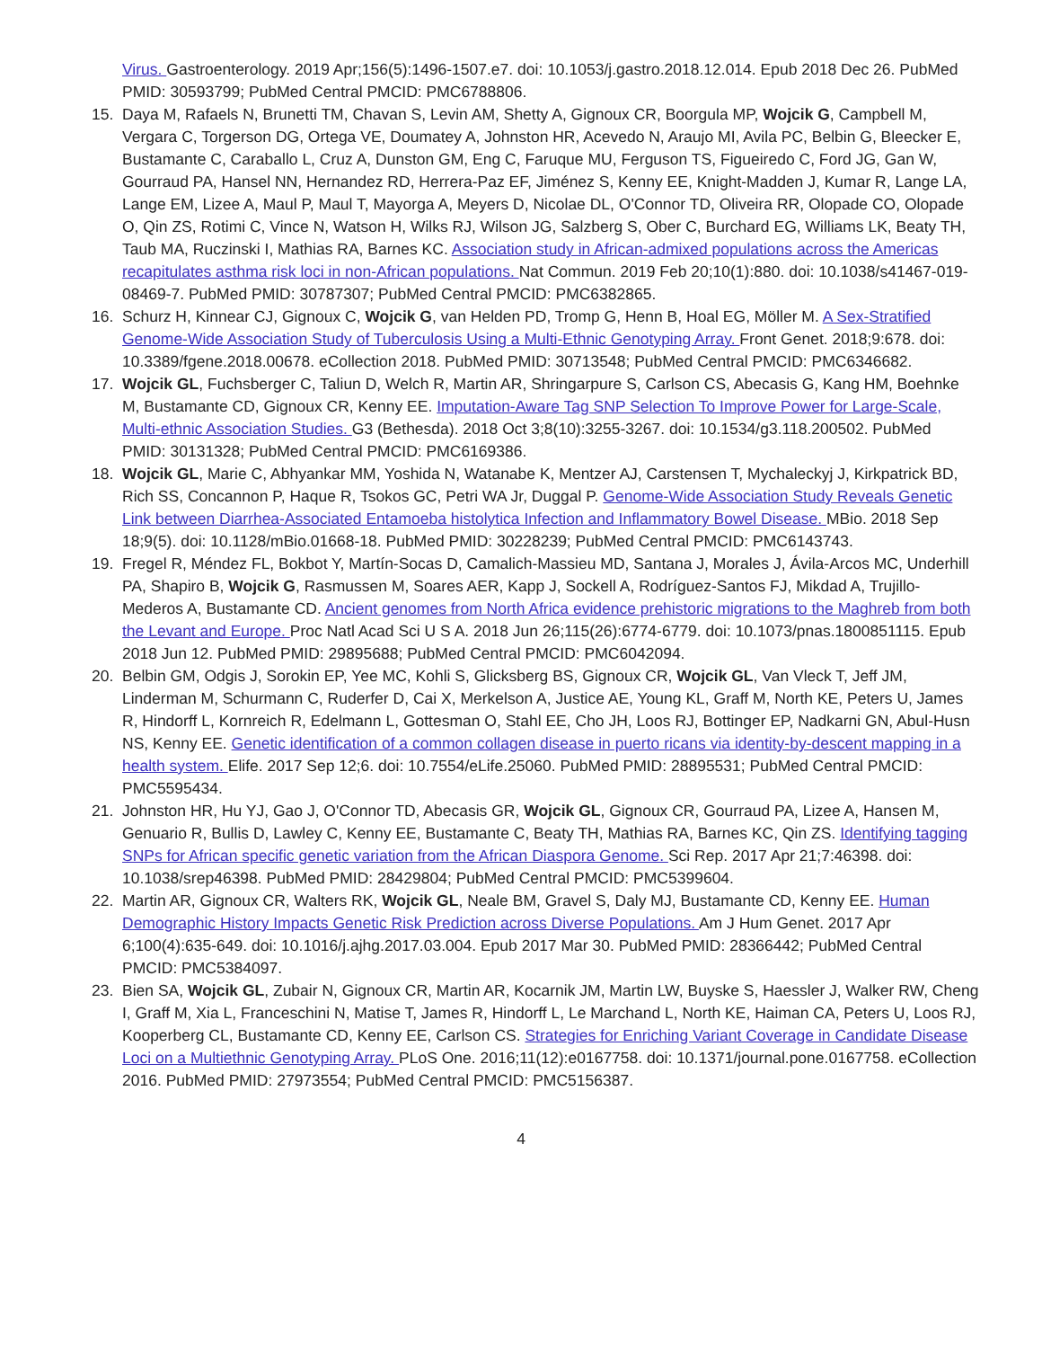Virus. Gastroenterology. 2019 Apr;156(5):1496-1507.e7. doi: 10.1053/j.gastro.2018.12.014. Epub 2018 Dec 26. PubMed PMID: 30593799; PubMed Central PMCID: PMC6788806.
15. Daya M, Rafaels N, Brunetti TM, Chavan S, Levin AM, Shetty A, Gignoux CR, Boorgula MP, Wojcik G, Campbell M, Vergara C, Torgerson DG, Ortega VE, Doumatey A, Johnston HR, Acevedo N, Araujo MI, Avila PC, Belbin G, Bleecker E, Bustamante C, Caraballo L, Cruz A, Dunston GM, Eng C, Faruque MU, Ferguson TS, Figueiredo C, Ford JG, Gan W, Gourraud PA, Hansel NN, Hernandez RD, Herrera-Paz EF, Jiménez S, Kenny EE, Knight-Madden J, Kumar R, Lange LA, Lange EM, Lizee A, Maul P, Maul T, Mayorga A, Meyers D, Nicolae DL, O'Connor TD, Oliveira RR, Olopade CO, Olopade O, Qin ZS, Rotimi C, Vince N, Watson H, Wilks RJ, Wilson JG, Salzberg S, Ober C, Burchard EG, Williams LK, Beaty TH, Taub MA, Ruczinski I, Mathias RA, Barnes KC. Association study in African-admixed populations across the Americas recapitulates asthma risk loci in non-African populations. Nat Commun. 2019 Feb 20;10(1):880. doi: 10.1038/s41467-019-08469-7. PubMed PMID: 30787307; PubMed Central PMCID: PMC6382865.
16. Schurz H, Kinnear CJ, Gignoux C, Wojcik G, van Helden PD, Tromp G, Henn B, Hoal EG, Möller M. A Sex-Stratified Genome-Wide Association Study of Tuberculosis Using a Multi-Ethnic Genotyping Array. Front Genet. 2018;9:678. doi: 10.3389/fgene.2018.00678. eCollection 2018. PubMed PMID: 30713548; PubMed Central PMCID: PMC6346682.
17. Wojcik GL, Fuchsberger C, Taliun D, Welch R, Martin AR, Shringarpure S, Carlson CS, Abecasis G, Kang HM, Boehnke M, Bustamante CD, Gignoux CR, Kenny EE. Imputation-Aware Tag SNP Selection To Improve Power for Large-Scale, Multi-ethnic Association Studies. G3 (Bethesda). 2018 Oct 3;8(10):3255-3267. doi: 10.1534/g3.118.200502. PubMed PMID: 30131328; PubMed Central PMCID: PMC6169386.
18. Wojcik GL, Marie C, Abhyankar MM, Yoshida N, Watanabe K, Mentzer AJ, Carstensen T, Mychaleckyj J, Kirkpatrick BD, Rich SS, Concannon P, Haque R, Tsokos GC, Petri WA Jr, Duggal P. Genome-Wide Association Study Reveals Genetic Link between Diarrhea-Associated Entamoeba histolytica Infection and Inflammatory Bowel Disease. MBio. 2018 Sep 18;9(5). doi: 10.1128/mBio.01668-18. PubMed PMID: 30228239; PubMed Central PMCID: PMC6143743.
19. Fregel R, Méndez FL, Bokbot Y, Martín-Socas D, Camalich-Massieu MD, Santana J, Morales J, Ávila-Arcos MC, Underhill PA, Shapiro B, Wojcik G, Rasmussen M, Soares AER, Kapp J, Sockell A, Rodríguez-Santos FJ, Mikdad A, Trujillo-Mederos A, Bustamante CD. Ancient genomes from North Africa evidence prehistoric migrations to the Maghreb from both the Levant and Europe. Proc Natl Acad Sci U S A. 2018 Jun 26;115(26):6774-6779. doi: 10.1073/pnas.1800851115. Epub 2018 Jun 12. PubMed PMID: 29895688; PubMed Central PMCID: PMC6042094.
20. Belbin GM, Odgis J, Sorokin EP, Yee MC, Kohli S, Glicksberg BS, Gignoux CR, Wojcik GL, Van Vleck T, Jeff JM, Linderman M, Schurmann C, Ruderfer D, Cai X, Merkelson A, Justice AE, Young KL, Graff M, North KE, Peters U, James R, Hindorff L, Kornreich R, Edelmann L, Gottesman O, Stahl EE, Cho JH, Loos RJ, Bottinger EP, Nadkarni GN, Abul-Husn NS, Kenny EE. Genetic identification of a common collagen disease in puerto ricans via identity-by-descent mapping in a health system. Elife. 2017 Sep 12;6. doi: 10.7554/eLife.25060. PubMed PMID: 28895531; PubMed Central PMCID: PMC5595434.
21. Johnston HR, Hu YJ, Gao J, O'Connor TD, Abecasis GR, Wojcik GL, Gignoux CR, Gourraud PA, Lizee A, Hansen M, Genuario R, Bullis D, Lawley C, Kenny EE, Bustamante C, Beaty TH, Mathias RA, Barnes KC, Qin ZS. Identifying tagging SNPs for African specific genetic variation from the African Diaspora Genome. Sci Rep. 2017 Apr 21;7:46398. doi: 10.1038/srep46398. PubMed PMID: 28429804; PubMed Central PMCID: PMC5399604.
22. Martin AR, Gignoux CR, Walters RK, Wojcik GL, Neale BM, Gravel S, Daly MJ, Bustamante CD, Kenny EE. Human Demographic History Impacts Genetic Risk Prediction across Diverse Populations. Am J Hum Genet. 2017 Apr 6;100(4):635-649. doi: 10.1016/j.ajhg.2017.03.004. Epub 2017 Mar 30. PubMed PMID: 28366442; PubMed Central PMCID: PMC5384097.
23. Bien SA, Wojcik GL, Zubair N, Gignoux CR, Martin AR, Kocarnik JM, Martin LW, Buyske S, Haessler J, Walker RW, Cheng I, Graff M, Xia L, Franceschini N, Matise T, James R, Hindorff L, Le Marchand L, North KE, Haiman CA, Peters U, Loos RJ, Kooperberg CL, Bustamante CD, Kenny EE, Carlson CS. Strategies for Enriching Variant Coverage in Candidate Disease Loci on a Multiethnic Genotyping Array. PLoS One. 2016;11(12):e0167758. doi: 10.1371/journal.pone.0167758. eCollection 2016. PubMed PMID: 27973554; PubMed Central PMCID: PMC5156387.
4